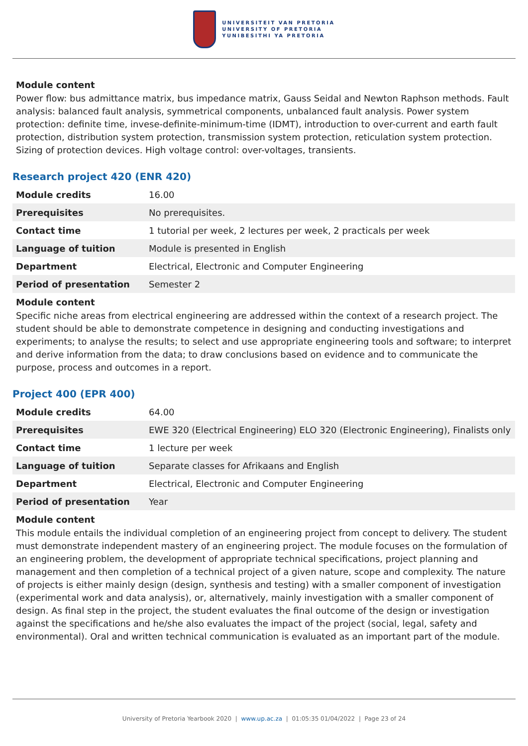UNIVERSITEIT VAN PRETORIA
UNIVERSITY OF PRETORIA
YUNIBESITHI YA PRETORIA
Module content
Power flow: bus admittance matrix, bus impedance matrix, Gauss Seidal and Newton Raphson methods. Fault analysis: balanced fault analysis, symmetrical components, unbalanced fault analysis. Power system protection: definite time, invese-definite-minimum-time (IDMT), introduction to over-current and earth fault protection, distribution system protection, transmission system protection, reticulation system protection. Sizing of protection devices. High voltage control: over-voltages, transients.
Research project 420 (ENR 420)
| Module credits | 16.00 |
| Prerequisites | No prerequisites. |
| Contact time | 1 tutorial per week, 2 lectures per week, 2 practicals per week |
| Language of tuition | Module is presented in English |
| Department | Electrical, Electronic and Computer Engineering |
| Period of presentation | Semester 2 |
Module content
Specific niche areas from electrical engineering are addressed within the context of a research project. The student should be able to demonstrate competence in designing and conducting investigations and experiments; to analyse the results; to select and use appropriate engineering tools and software; to interpret and derive information from the data; to draw conclusions based on evidence and to communicate the purpose, process and outcomes in a report.
Project 400 (EPR 400)
| Module credits | 64.00 |
| Prerequisites | EWE 320 (Electrical Engineering) ELO 320 (Electronic Engineering), Finalists only |
| Contact time | 1 lecture per week |
| Language of tuition | Separate classes for Afrikaans and English |
| Department | Electrical, Electronic and Computer Engineering |
| Period of presentation | Year |
Module content
This module entails the individual completion of an engineering project from concept to delivery. The student must demonstrate independent mastery of an engineering project. The module focuses on the formulation of an engineering problem, the development of appropriate technical specifications, project planning and management and then completion of a technical project of a given nature, scope and complexity. The nature of projects is either mainly design (design, synthesis and testing) with a smaller component of investigation (experimental work and data analysis), or, alternatively, mainly investigation with a smaller component of design. As final step in the project, the student evaluates the final outcome of the design or investigation against the specifications and he/she also evaluates the impact of the project (social, legal, safety and environmental). Oral and written technical communication is evaluated as an important part of the module.
University of Pretoria Yearbook 2020 | www.up.ac.za | 01:05:35 01/04/2022 | Page 23 of 24